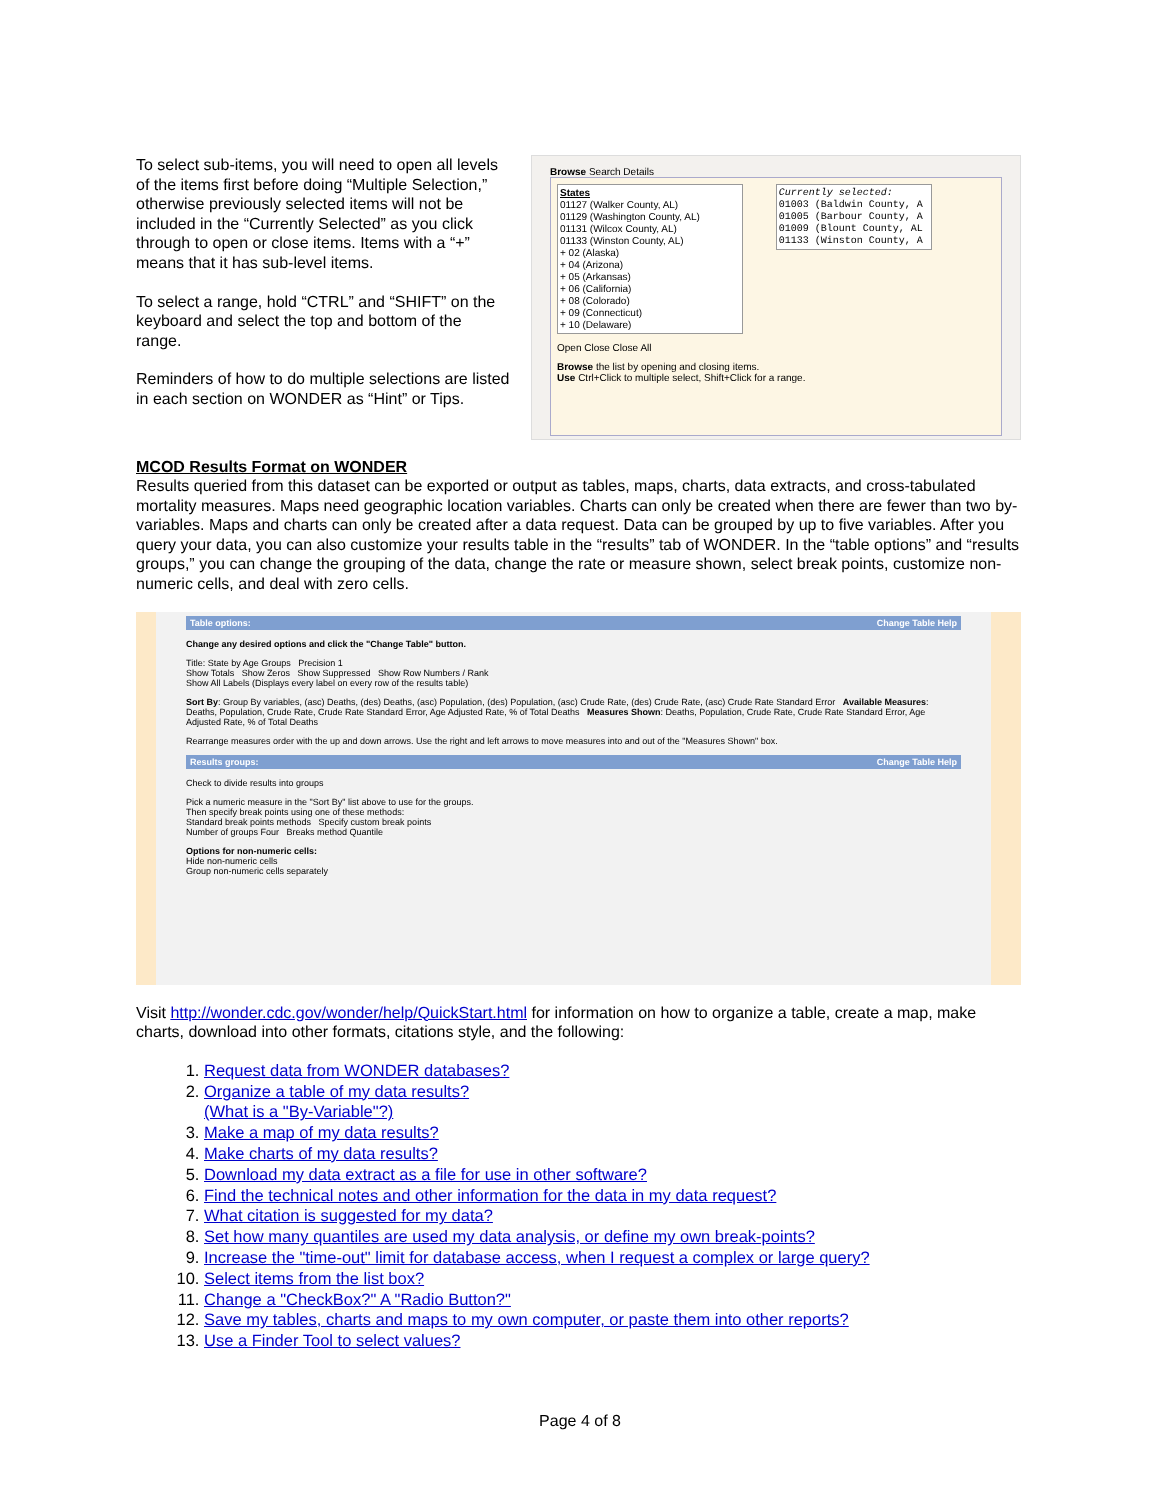To select sub-items, you will need to open all levels of the items first before doing “Multiple Selection,” otherwise previously selected items will not be included in the “Currently Selected” as you click through to open or close items. Items with a “+” means that it has sub-level items.
To select a range, hold “CTRL” and “SHIFT” on the keyboard and select the top and bottom of the range.
Reminders of how to do multiple selections are listed in each section on WONDER as “Hint” or Tips.
Browse Search Details
States
01127 (Walker County, AL)
01129 (Washington County, AL)
01131 (Wilcox County, AL)
01133 (Winston County, AL)
+ 02 (Alaska)
+ 04 (Arizona)
+ 05 (Arkansas)
+ 06 (California)
+ 08 (Colorado)
+ 09 (Connecticut)
+ 10 (Delaware)
Currently selected:
01003 (Baldwin County, A
01005 (Barbour County, A
01009 (Blount County, AL
01133 (Winston County, A
Open Close Close All
Browse the list by opening and closing items.
Use Ctrl+Click to multiple select, Shift+Click for a range.
MCOD Results Format on WONDER
Results queried from this dataset can be exported or output as tables, maps, charts, data extracts, and cross-tabulated mortality measures. Maps need geographic location variables. Charts can only be created when there are fewer than two by-variables. Maps and charts can only be created after a data request. Data can be grouped by up to five variables. After you query your data, you can also customize your results table in the “results” tab of WONDER. In the “table options” and “results groups,” you can change the grouping of the data, change the rate or measure shown, select break points, customize non-numeric cells, and deal with zero cells.
Table options: Change Table Help
Change any desired options and click the "Change Table" button.
Title: State by Age Groups Precision 1
Show Totals Show Zeros Show Suppressed Show Row Numbers / Rank
Show All Labels (Displays every label on every row of the results table)
Sort By: Group By variables, (asc) Deaths, (des) Deaths, (asc) Population, (des) Population, (asc) Crude Rate, (des) Crude Rate, (asc) Crude Rate Standard Error Available Measures: Deaths, Population, Crude Rate, Crude Rate Standard Error, Age Adjusted Rate, % of Total Deaths Measures Shown: Deaths, Population, Crude Rate, Crude Rate Standard Error, Age Adjusted Rate, % of Total Deaths
Rearrange measures order with the up and down arrows. Use the right and left arrows to move measures into and out of the "Measures Shown" box.
Results groups: Change Table Help
Check to divide results into groups
Pick a numeric measure in the "Sort By" list above to use for the groups.
Then specify break points using one of these methods:
Standard break points methods Specify custom break points
Number of groups Four Breaks method Quantile
Options for non-numeric cells:
Hide non-numeric cells
Group non-numeric cells separately
Visit http://wonder.cdc.gov/wonder/help/QuickStart.html for information on how to organize a table, create a map, make charts, download into other formats, citations style, and the following:
1. Request data from WONDER databases?
2. Organize a table of my data results?
(What is a "By-Variable"?)
3. Make a map of my data results?
4. Make charts of my data results?
5. Download my data extract as a file for use in other software?
6. Find the technical notes and other information for the data in my data request?
7. What citation is suggested for my data?
8. Set how many quantiles are used my data analysis, or define my own break-points?
9. Increase the "time-out" limit for database access, when I request a complex or large query?
10. Select items from the list box?
11. Change a "CheckBox?" A "Radio Button?"
12. Save my tables, charts and maps to my own computer, or paste them into other reports?
13. Use a Finder Tool to select values?
Page 4 of 8